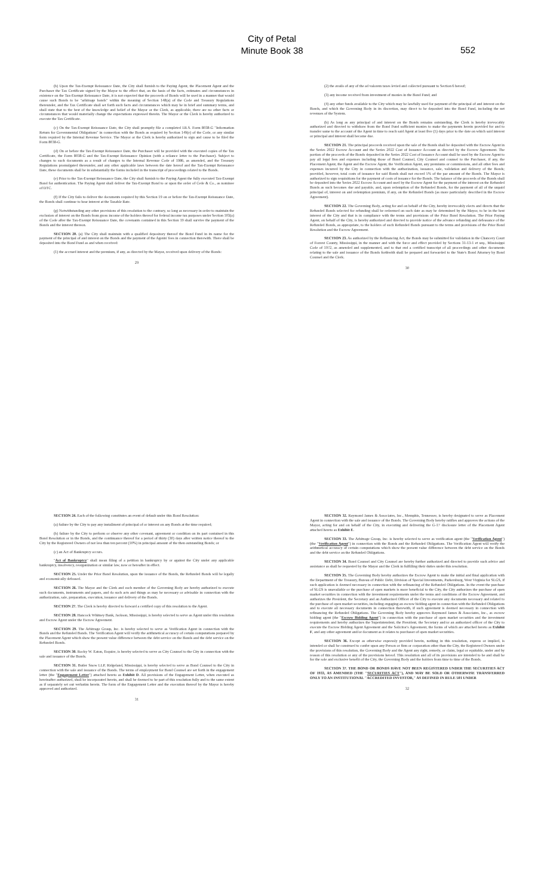City of Petal
Minute Book 38
552
(b) Upon the Tax-Exempt Reissuance Date, the City shall furnish to the Paying Agent, the Placement Agent and the Purchaser the Tax Certificate signed by the Mayor to the effect that, on the basis of the facts, estimates and circumstances in existence on the Tax-Exempt Reissuance Date, it is not expected that the proceeds of Bonds will be used in a manner that would cause such Bonds to be "arbitrage bonds" within the meaning of Section 148(a) of the Code and Treasury Regulations thereunder, and the Tax Certificate shall set forth such facts and circumstances which may be in brief and summary terms, and shall state that to the best of the knowledge and belief of the Mayor or the Clerk, as applicable, there are no other facts or circumstances that would materially change the expectations expressed therein. The Mayor or the Clerk is hereby authorized to execute the Tax Certificate.
(c) On the Tax-Exempt Reissuance Date, the City shall promptly file a completed I.R.S. Form 8038-G "Information Return for Governmental Obligations" in connection with the Bonds as required by Section 149(e) of the Code, or any similar form required by the Internal Revenue Service. The Mayor or the Clerk is hereby authorized to sign and cause to be filed the Form 8038-G.
(d) On or before the Tax-Exempt Reissuance Date, the Purchaser will be provided with the executed copies of the Tax Certificate, the Form 8038-G and the Tax-Exempt Reissuance Opinion (with a reliance letter to the Purchaser). Subject to changes to such documents as a result of changes to the Internal Revenue Code of 1986, as amended, and the Treasury Regulations promulgated thereunder, and any other applicable laws between the date hereof and the Tax-Exempt Reissuance Date, these documents shall be in substantially the forms included in the transcript of proceedings related to the Bonds.
(e) Prior to the Tax-Exempt Reissuance Date, the City shall furnish to the Paying Agent the fully executed Tax-Exempt Bond for authentication. The Paying Agent shall deliver the Tax-Exempt Bond to or upon the order of Cede & Co., as nominee of DTC.
(f) If the City fails to deliver the documents required by this Section 19 on or before the Tax-Exempt Reissuance Date, the Bonds shall continue to bear interest at the Taxable Rate.
(g) Notwithstanding any other provisions of this resolution to the contrary, so long as necessary in order to maintain the exclusion of interest on the Bonds from gross income of the holders thereof for federal income tax purposes under Section 103(a) of the Code after the Tax-Exempt Reissuance Date, the covenants contained in this Section 19 shall survive the payment of the Bonds and the interest thereon.
SECTION 20. (a) The City shall maintain with a qualified depository thereof the Bond Fund in its name for the payment of the principal of and interest on the Bonds and the payment of the Agents' fees in connection therewith. There shall be deposited into the Bond Fund as and when received:
(1) the accrued interest and the premium, if any, as directed by the Mayor, received upon delivery of the Bonds:
29
(2) the avails of any of the ad valorem taxes levied and collected pursuant to Section 6 hereof;
(3) any income received from investment of monies in the Bond Fund; and
(4) any other funds available to the City which may be lawfully used for payment of the principal of and interest on the Bonds, and which the Governing Body in its discretion, may direct to be deposited into the Bond Fund, including the net revenues of the System.
(b) As long as any principal of and interest on the Bonds remains outstanding, the Clerk is hereby irrevocably authorized and directed to withdraw from the Bond Fund sufficient monies to make the payments herein provided for and to transfer same to the account of the Agent in time to reach said Agent at least five (5) days prior to the date on which said interest or principal and interest shall become due.
SECTION 21. The principal proceeds received upon the sale of the Bonds shall be deposited with the Escrow Agent in the Series 2022 Escrow Account and the Series 2022 Cost of Issuance Account as directed by the Escrow Agreement. The portion of the proceeds of the Bonds deposited in the Series 2022 Cost of Issuance Account shall be used by the Escrow Agent to pay all legal fees and expenses including those of Bond Counsel, City Counsel and counsel to the Purchaser, if any, the Placement Agent, the Agent and the Escrow Agent, the Verification Agent, any premiums or commissions, and all other fees and expenses incurred by the City in connection with the authorization, issuance, sale, validation and delivery of the Bonds; provided, however, total costs of issuance for said Bonds shall not exceed 5% of the par amount of the Bonds. The Mayor is authorized to sign requisitions for the payment of costs of issuance for the Bonds. The balance of the proceeds of the Bonds shall be deposited into the Series 2022 Escrow Account and used by the Escrow Agent for the payment of the interest on the Refunded Bonds as such becomes due and payable, and, upon redemption of the Refunded Bonds, for the payment of all of the unpaid principal of, interest on and redemption premium, if any, on the Refunded Bonds (as more particularly described in the Escrow Agreement).
SECTION 22. The Governing Body, acting for and on behalf of the City, hereby irrevocably elects and directs that the Refunded Bonds selected for refunding shall be redeemed on such date as may be determined by the Mayor, to be in the best interest of the City and that is in compliance with the terms and provisions of the Prior Bond Resolution. The Prior Paying Agent, on behalf of the City, is hereby authorized and directed to provide notice of the advance refunding and defeasance of the Refunded Bonds, as appropriate, to the holders of such Refunded Bonds pursuant to the terms and provisions of the Prior Bond Resolution and the Escrow Agreement.
SECTION 23. As authorized by the Refinancing Act, the Bonds may be submitted for validation in the Chancery Court of Forrest County, Mississippi, in the manner and with the force and effect provided by Sections 31-13-1 et seq., Mississippi Code of 1972, as amended and supplemented, and to that end a certified transcript of all proceedings and other documents relating to the sale and issuance of the Bonds forthwith shall be prepared and forwarded to the State's Bond Attorney by Bond Counsel and the Clerk.
30
SECTION 24. Each of the following constitutes an event of default under this Bond Resolution:
(a) failure by the City to pay any installment of principal of or interest on any Bonds at the time required;
(b) failure by the City to perform or observe any other covenant, agreement or condition on its part contained in this Bond Resolution or in the Bonds, and the continuance thereof for a period of thirty (30) days after written notice thereof to the City by the Registered Owners of not less than ten percent (10%) in principal amount of the then outstanding Bonds; or
(c) an Act of Bankruptcy occurs.
"Act of Bankruptcy" shall mean filing of a petition in bankruptcy by or against the City under any applicable bankruptcy, insolvency, reorganization or similar law, now or hereafter in effect.
SECTION 25. Under the Prior Bond Resolution, upon the issuance of the Bonds, the Refunded Bonds will be legally and economically defeased.
SECTION 26. The Mayor and the Clerk and each member of the Governing Body are hereby authorized to execute such documents, instruments and papers, and do such acts and things as may be necessary or advisable in connection with the authorization, sale, preparation, execution, issuance and delivery of the Bonds.
SECTION 27. The Clerk is hereby directed to forward a certified copy of this resolution to the Agent.
SECTION 28. Hancock Whitney Bank, Jackson, Mississippi, is hereby selected to serve as Agent under this resolution and Escrow Agent under the Escrow Agreement.
SECTION 29. The Arbitrage Group, Inc. is hereby selected to serve as Verification Agent in connection with the Bonds and the Refunded Bonds. The Verification Agent will verify the arithmetical accuracy of certain computations prepared by the Placement Agent which show the present value difference between the debt service on the Bonds and the debt service on the Refunded Bonds.
SECTION 30. Rocky W. Eaton, Esquire, is hereby selected to serve as City Counsel to the City in connection with the sale and issuance of the Bonds.
SECTION 31. Butler Snow LLP, Ridgeland, Mississippi, is hereby selected to serve as Bond Counsel to the City in connection with the sale and issuance of the Bonds. The terms of employment for Bond Counsel are set forth in the engagement letter (the "Engagement Letter") attached hereto as Exhibit D. All provisions of the Engagement Letter, when executed as hereinafter authorized, shall be incorporated herein, and shall be deemed to be part of this resolution fully and to the same extent as if separately set out verbatim herein. The form of the Engagement Letter and the execution thereof by the Mayor is hereby approved and authorized.
31
SECTION 32. Raymond James & Associates, Inc., Memphis, Tennessee, is hereby designated to serve as Placement Agent in connection with the sale and issuance of the Bonds. The Governing Body hereby ratifies and approves the actions of the Mayor, acting for and on behalf of the City, in executing and delivering the G-17 disclosure letter of the Placement Agent attached hereto as Exhibit E.
SECTION 33. The Arbitrage Group, Inc. is hereby selected to serve as verification agent (the "Verification Agent") (the "Verification Agent") in connection with the Bonds and the Refunded Obligations. The Verification Agent will verify the arithmetical accuracy of certain computations which show the present value difference between the debt service on the Bonds and the debt service on the Refunded Obligations.
SECTION 34. Bond Counsel and City Counsel are hereby further authorized and directed to provide such advice and assistance as shall be requested by the Mayor and the Clerk in fulfilling their duties under this resolution.
SECTION 35. The Governing Body hereby authorizes the Escrow Agent to make the initial and final application with the Department of the Treasury, Bureau of Public Debt, Division of Special Investments, Parkersburg, West Virginia for SLGS, if such application is deemed necessary in connection with the refinancing of the Refunded Obligations. In the event the purchase of SLGS is unavailable or the purchase of open markets is more beneficial to the City, the City authorizes the purchase of open market securities in connection with the investment requirements under the terms and conditions of the Escrow Agreement, and authorizes the President, the Secretary and an Authorized Officer of the City to execute any documents necessary and related to the purchase of open market securities, including engaging an escrow bidding agent in connection with the Refunded Obligations and to execute all necessary documents in connection therewith, if such agreement is deemed necessary in connection with refinancing the Refunded Obligations. The Governing Body hereby approves Raymond James & Associates, Inc., as escrow bidding agent (the "Escrow Bidding Agent") in connection with the purchase of open market securities and the investment requirements and hereby authorizes the Superintendent, the President, the Secretary and/or an authorized officer of the City to execute the Escrow Bidding Agent Agreement and the Solicitor's Agreement, the forms of which are attached hereto as Exhibit F, and any other agreement and/or document as it relates to purchaser of open market securities.
SECTION 36. Except as otherwise expressly provided herein, nothing in this resolution, express or implied, is intended or shall be construed to confer upon any Person or firm or corporation other than the City, the Registered Owners under the provisions of this resolution, the Governing Body and the Agent any right, remedy, or claim, legal or equitable, under and by reason of this resolution or any of the provisions hereof. This resolution and all of its provisions are intended to be and shall be for the sole and exclusive benefit of the City, the Governing Body and the holders from time to time of the Bonds.
SECTION 37. THE BOND OR BONDS HAVE NOT BEEN REGISTERED UNDER THE SECURITIES ACT OF 1933, AS AMENDED (THE "SECURITIES ACT"), AND MAY BE SOLD OR OTHERWISE TRANSFERRED ONLY TO AN INSTITUTIONAL "ACCREDITED INVESTOR," AS DEFINED IN RULE 501 UNDER
32